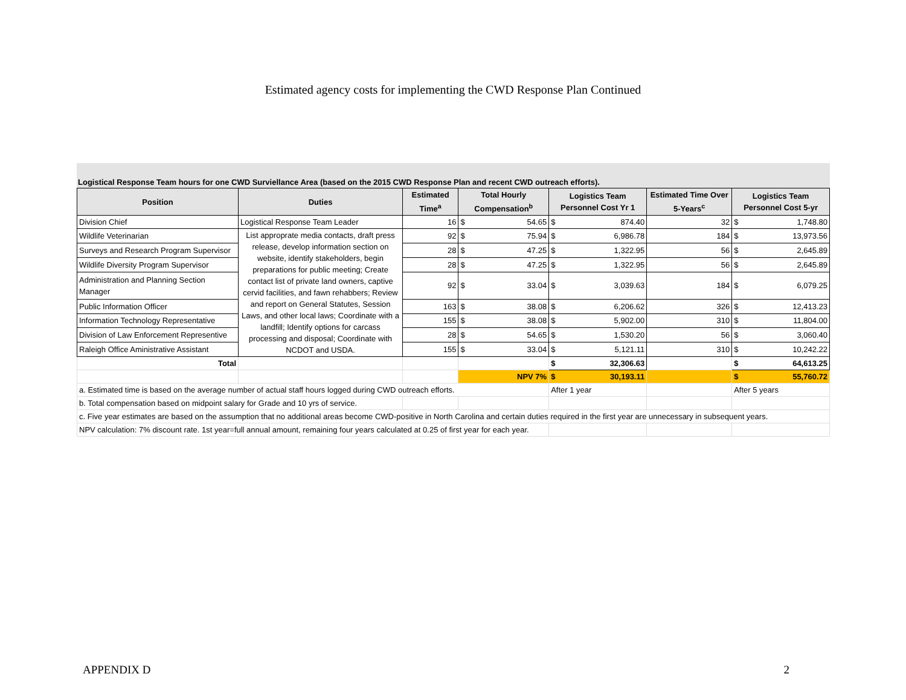Estimated agency costs for implementing the CWD Response Plan Continued
Logistical Response Team hours for one CWD Surviellance Area (based on the 2015 CWD Response Plan and recent CWD outreach efforts).
| Position | Duties | Estimated Time<sup>a</sup> | Total Hourly Compensation<sup>b</sup> | Logistics Team Personnel Cost Yr 1 | Estimated Time Over 5-Years<sup>c</sup> | Logistics Team Personnel Cost 5-yr |
| --- | --- | --- | --- | --- | --- | --- |
| Division Chief | Logistical Response Team Leader | 16 | $ 54.65 | $ 874.40 | 32 | $ 1,748.80 |
| Wildlife Veterinarian | List approprate media contacts, draft press release, develop information section on website, identify stakeholders, begin preparations for public meeting; Create contact list of private land owners, captive cervid facilities, and fawn rehabbers; Review and report on General Statutes, Session Laws, and other local laws; Coordinate with a landfill; Identify options for carcass processing and disposal; Coordinate with NCDOT and USDA. | 92 | $ 75.94 | $ 6,986.78 | 184 | $ 13,973.56 |
| Surveys and Research Program Supervisor | | 28 | $ 47.25 | $ 1,322.95 | 56 | $ 2,645.89 |
| Wildlife Diversity Program Supervisor | | 28 | $ 47.25 | $ 1,322.95 | 56 | $ 2,645.89 |
| Administration and Planning Section Manager | | 92 | $ 33.04 | $ 3,039.63 | 184 | $ 6,079.25 |
| Public Information Officer | | 163 | $ 38.08 | $ 6,206.62 | 326 | $ 12,413.23 |
| Information Technology Representative | | 155 | $ 38.08 | $ 5,902.00 | 310 | $ 11,804.00 |
| Division of Law Enforcement Representive | | 28 | $ 54.65 | $ 1,530.20 | 56 | $ 3,060.40 |
| Raleigh Office Aministrative Assistant | | 155 | $ 33.04 | $ 5,121.11 | 310 | $ 10,242.22 |
| Total | | | | $ 32,306.63 | | $ 64,613.25 |
| | | | NPV 7% | $ 30,193.11 | | $ 55,760.72 |
| a. Estimated time is based on the average number of actual staff hours logged during CWD outreach efforts. | | | | After 1 year | | After 5 years |
| b. Total compensation based on midpoint salary for Grade and 10 yrs of service. | | | | | | |
| c. Five year estimates are based on the assumption that no additional areas become CWD-positive in North Carolina and certain duties required in the first year are unnecessary in subsequent years. | | | | | | |
| NPV calculation: 7% discount rate. 1st year=full annual amount, remaining four years calculated at 0.25 of first year for each year. | | | | | | |
APPENDIX D 2